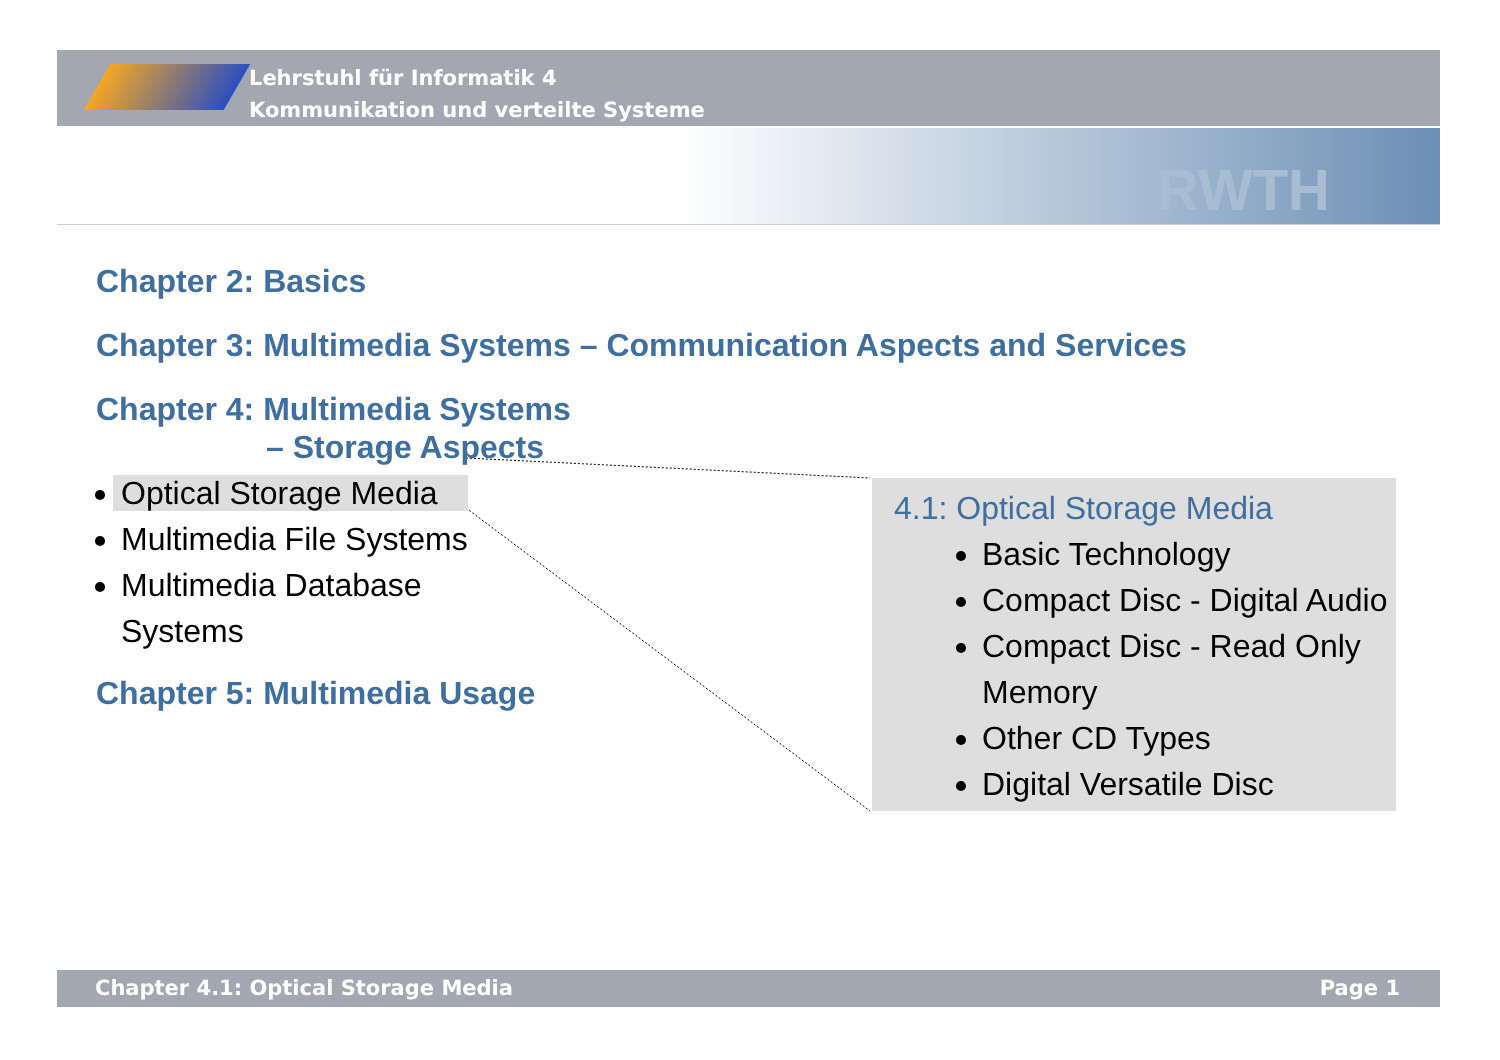Lehrstuhl für Informatik 4
Kommunikation und verteilte Systeme
RWTH
Chapter 2: Basics
Chapter 3: Multimedia Systems – Communication Aspects and Services
Chapter 4: Multimedia Systems
– Storage Aspects
Optical Storage Media
Multimedia File Systems
Multimedia Database
Systems
Chapter 5: Multimedia Usage
4.1: Optical Storage Media
Basic Technology
Compact Disc - Digital Audio
Compact Disc - Read Only Memory
Other CD Types
Digital Versatile Disc
Chapter 4.1: Optical Storage Media Page 1